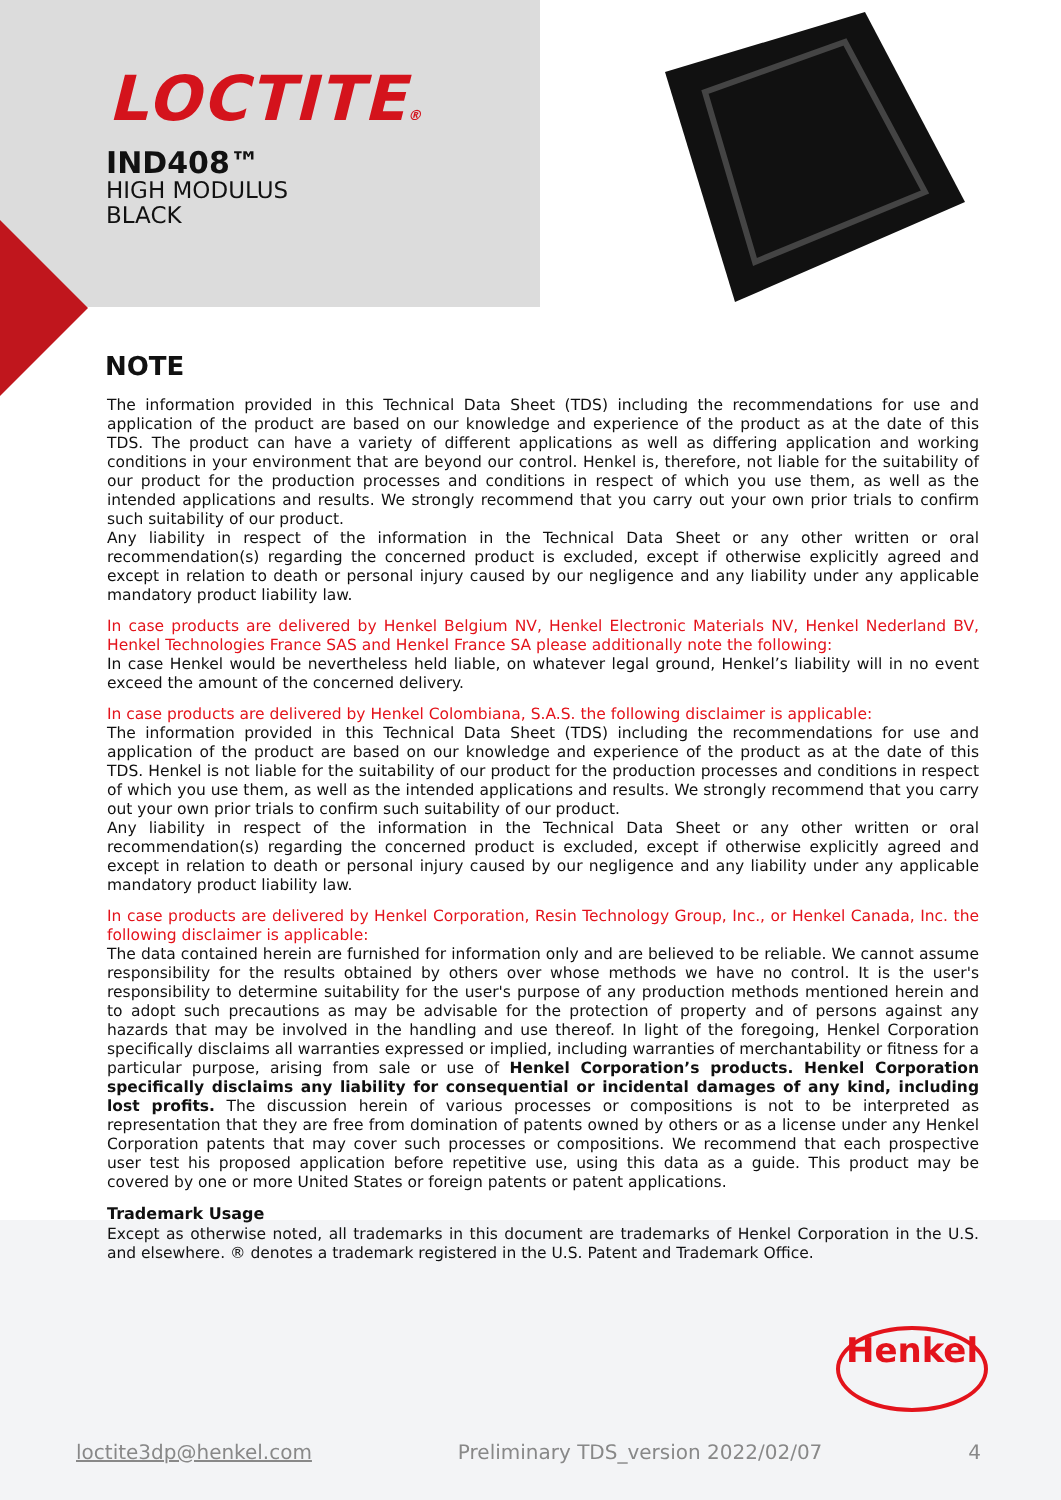LOCTITE®
IND408™
HIGH MODULUS
BLACK
NOTE
The information provided in this Technical Data Sheet (TDS) including the recommendations for use and application of the product are based on our knowledge and experience of the product as at the date of this TDS. The product can have a variety of different applications as well as differing application and working conditions in your environment that are beyond our control. Henkel is, therefore, not liable for the suitability of our product for the production processes and conditions in respect of which you use them, as well as the intended applications and results. We strongly recommend that you carry out your own prior trials to confirm such suitability of our product.
Any liability in respect of the information in the Technical Data Sheet or any other written or oral recommendation(s) regarding the concerned product is excluded, except if otherwise explicitly agreed and except in relation to death or personal injury caused by our negligence and any liability under any applicable mandatory product liability law.
In case products are delivered by Henkel Belgium NV, Henkel Electronic Materials NV, Henkel Nederland BV, Henkel Technologies France SAS and Henkel France SA please additionally note the following:
In case Henkel would be nevertheless held liable, on whatever legal ground, Henkel’s liability will in no event exceed the amount of the concerned delivery.
In case products are delivered by Henkel Colombiana, S.A.S. the following disclaimer is applicable:
The information provided in this Technical Data Sheet (TDS) including the recommendations for use and application of the product are based on our knowledge and experience of the product as at the date of this TDS. Henkel is not liable for the suitability of our product for the production processes and conditions in respect of which you use them, as well as the intended applications and results. We strongly recommend that you carry out your own prior trials to confirm such suitability of our product.
Any liability in respect of the information in the Technical Data Sheet or any other written or oral recommendation(s) regarding the concerned product is excluded, except if otherwise explicitly agreed and except in relation to death or personal injury caused by our negligence and any liability under any applicable mandatory product liability law.
In case products are delivered by Henkel Corporation, Resin Technology Group, Inc., or Henkel Canada, Inc. the following disclaimer is applicable:
The data contained herein are furnished for information only and are believed to be reliable. We cannot assume responsibility for the results obtained by others over whose methods we have no control. It is the user's responsibility to determine suitability for the user's purpose of any production methods mentioned herein and to adopt such precautions as may be advisable for the protection of property and of persons against any hazards that may be involved in the handling and use thereof. In light of the foregoing, Henkel Corporation specifically disclaims all warranties expressed or implied, including warranties of merchantability or fitness for a particular purpose, arising from sale or use of Henkel Corporation’s products. Henkel Corporation specifically disclaims any liability for consequential or incidental damages of any kind, including lost profits. The discussion herein of various processes or compositions is not to be interpreted as representation that they are free from domination of patents owned by others or as a license under any Henkel Corporation patents that may cover such processes or compositions. We recommend that each prospective user test his proposed application before repetitive use, using this data as a guide. This product may be covered by one or more United States or foreign patents or patent applications.
Trademark Usage
Except as otherwise noted, all trademarks in this document are trademarks of Henkel Corporation in the U.S. and elsewhere. ® denotes a trademark registered in the U.S. Patent and Trademark Office.
Henkel
loctite3dp@henkel.com Preliminary TDS_version 2022/02/07 4